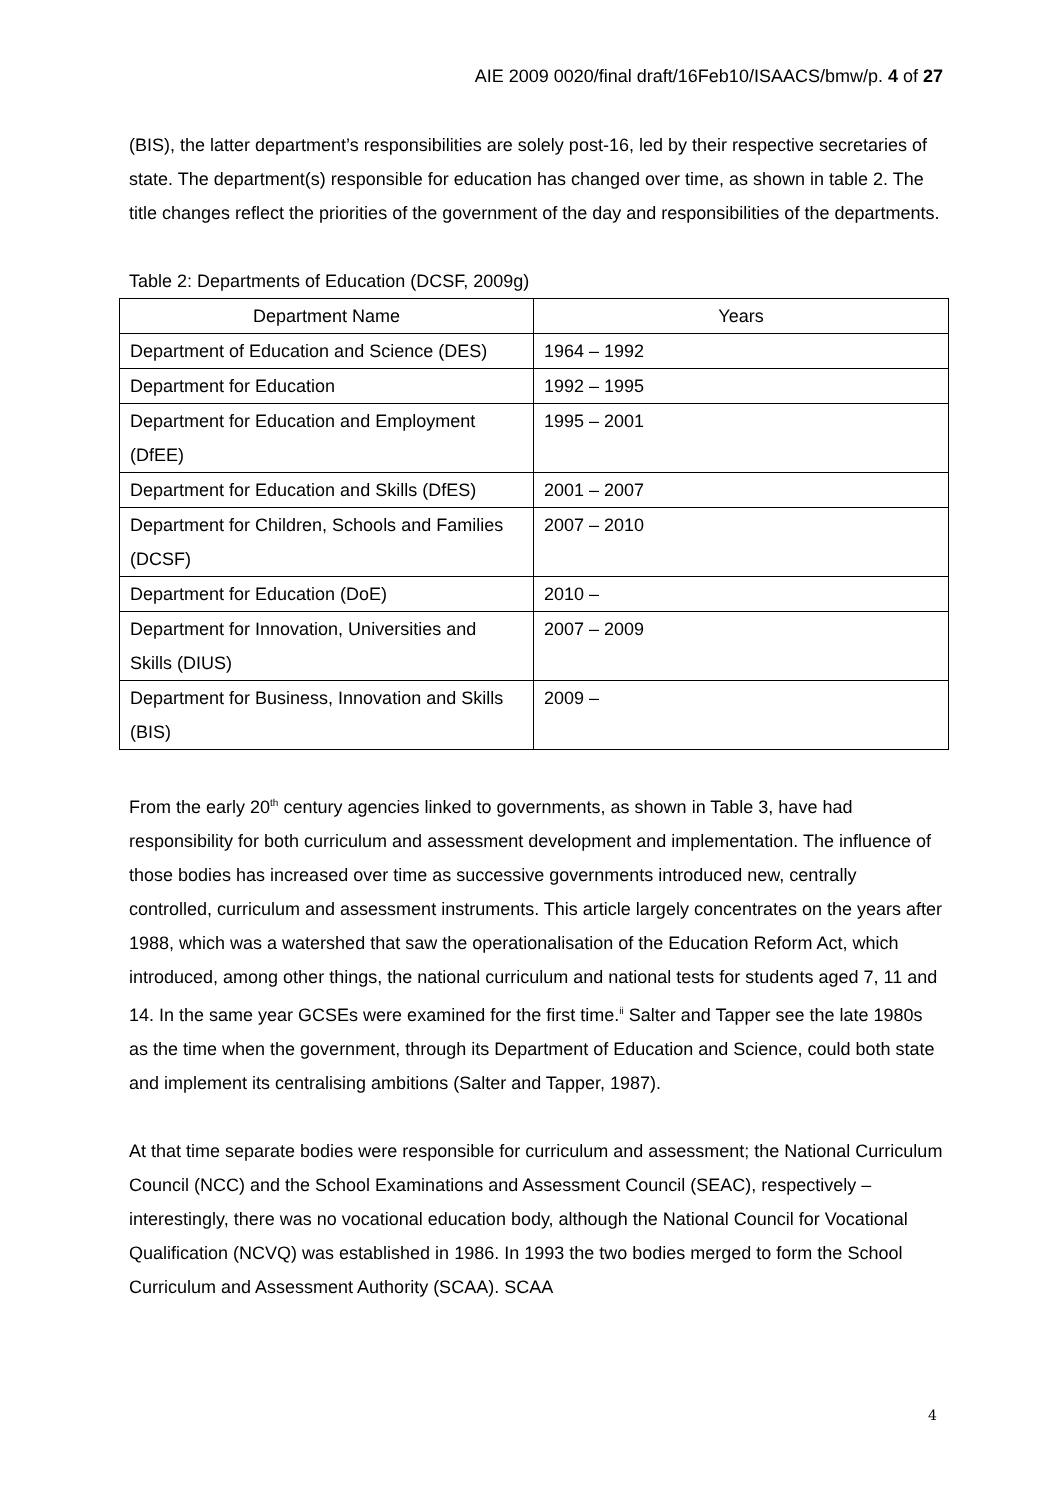AIE 2009 0020/final draft/16Feb10/ISAACS/bmw/p. 4 of 27
(BIS), the latter department’s responsibilities are solely post-16, led by their respective secretaries of state. The department(s) responsible for education has changed over time, as shown in table 2. The title changes reflect the priorities of the government of the day and responsibilities of the departments.
Table 2: Departments of Education (DCSF, 2009g)
| Department Name | Years |
| --- | --- |
| Department of Education and Science (DES) | 1964 – 1992 |
| Department for Education | 1992 – 1995 |
| Department for Education and Employment (DfEE) | 1995 – 2001 |
| Department for Education and Skills (DfES) | 2001 – 2007 |
| Department for Children, Schools and Families (DCSF) | 2007 – 2010 |
| Department for Education (DoE) | 2010 – |
| Department for Innovation, Universities and Skills (DIUS) | 2007 – 2009 |
| Department for Business, Innovation and Skills (BIS) | 2009 – |
From the early 20<sup>th</sup> century agencies linked to governments, as shown in Table 3, have had responsibility for both curriculum and assessment development and implementation. The influence of those bodies has increased over time as successive governments introduced new, centrally controlled, curriculum and assessment instruments. This article largely concentrates on the years after 1988, which was a watershed that saw the operationalisation of the Education Reform Act, which introduced, among other things, the national curriculum and national tests for students aged 7, 11 and 14. In the same year GCSEs were examined for the first time.<sup>ii</sup> Salter and Tapper see the late 1980s as the time when the government, through its Department of Education and Science, could both state and implement its centralising ambitions (Salter and Tapper, 1987).
At that time separate bodies were responsible for curriculum and assessment; the National Curriculum Council (NCC) and the School Examinations and Assessment Council (SEAC), respectively – interestingly, there was no vocational education body, although the National Council for Vocational Qualification (NCVQ) was established in 1986. In 1993 the two bodies merged to form the School Curriculum and Assessment Authority (SCAA). SCAA
4